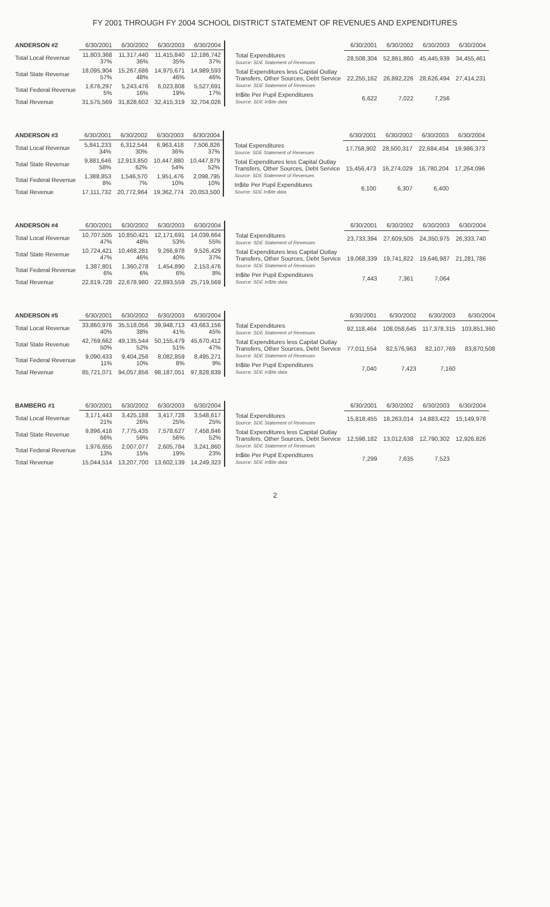FY 2001 THROUGH FY 2004 SCHOOL DISTRICT STATEMENT OF REVENUES AND EXPENDITURES
| ANDERSON #2 | 6/30/2001 | 6/30/2002 | 6/30/2003 | 6/30/2004 |
| --- | --- | --- | --- | --- |
| Total Local Revenue | 11,803,368 37% | 11,317,440 36% | 11,415,840 35% | 12,186,742 37% |
| Total State Revenue | 18,095,904 57% | 15,267,686 48% | 14,975,671 46% | 14,989,593 46% |
| Total Federal Revenue | 1,676,297 5% | 5,243,476 16% | 6,023,808 19% | 5,527,691 17% |
| Total Revenue | 31,575,569 | 31,828,602 | 32,415,319 | 32,704,026 |
| | 6/30/2001 | 6/30/2002 | 6/30/2003 | 6/30/2004 |
| --- | --- | --- | --- | --- |
| Total Expenditures Source: SDE Statement of Revenues | 28,508,304 | 52,861,860 | 45,445,939 | 34,455,461 |
| Total Expenditures less Capital Outlay Transfers, Other Sources, Debt Service Source: SDE Statement of Revenues | 22,255,162 | 26,892,226 | 28,626,494 | 27,414,231 |
| In$ite Per Pupil Expenditures Source: SDE In$ite data | 6,622 | 7,022 | 7,256 | |
| ANDERSON #3 | 6/30/2001 | 6/30/2002 | 6/30/2003 | 6/30/2004 |
| --- | --- | --- | --- | --- |
| Total Local Revenue | 5,841,233 34% | 6,312,544 30% | 6,963,418 36% | 7,506,826 37% |
| Total State Revenue | 9,881,646 58% | 12,913,850 62% | 10,447,880 54% | 10,447,879 52% |
| Total Federal Revenue | 1,388,853 8% | 1,546,570 7% | 1,951,476 10% | 2,098,795 10% |
| Total Revenue | 17,111,732 | 20,772,964 | 19,362,774 | 20,053,500 |
| | 6/30/2001 | 6/30/2002 | 6/30/2003 | 6/30/2004 |
| --- | --- | --- | --- | --- |
| Total Expenditures Source: SDE Statement of Revenues | 17,758,902 | 28,500,317 | 22,684,454 | 19,986,373 |
| Total Expenditures less Capital Outlay Transfers, Other Sources, Debt Service Source: SDE Statement of Revenues | 15,456,473 | 16,274,029 | 16,780,204 | 17,264,096 |
| In$ite Per Pupil Expenditures Source: SDE In$ite data | 6,100 | 6,307 | 6,400 | |
| ANDERSON #4 | 6/30/2001 | 6/30/2002 | 6/30/2003 | 6/30/2004 |
| --- | --- | --- | --- | --- |
| Total Local Revenue | 10,707,505 47% | 10,850,421 48% | 12,171,691 53% | 14,039,664 55% |
| Total State Revenue | 10,724,421 47% | 10,468,281 46% | 9,266,978 40% | 9,526,429 37% |
| Total Federal Revenue | 1,387,801 6% | 1,360,278 6% | 1,454,890 6% | 2,153,476 8% |
| Total Revenue | 22,819,728 | 22,678,980 | 22,893,559 | 25,719,569 |
| | 6/30/2001 | 6/30/2002 | 6/30/2003 | 6/30/2004 |
| --- | --- | --- | --- | --- |
| Total Expenditures Source: SDE Statement of Revenues | 23,733,394 | 27,609,505 | 24,350,975 | 26,333,740 |
| Total Expenditures less Capital Outlay Transfers, Other Sources, Debt Service Source: SDE Statement of Revenues | 19,068,339 | 19,741,822 | 19,646,987 | 21,281,786 |
| In$ite Per Pupil Expenditures Source: SDE In$ite data | 7,443 | 7,361 | 7,064 | |
| ANDERSON #5 | 6/30/2001 | 6/30/2002 | 6/30/2003 | 6/30/2004 |
| --- | --- | --- | --- | --- |
| Total Local Revenue | 33,860,976 40% | 35,518,056 38% | 39,948,713 41% | 43,663,156 45% |
| Total State Revenue | 42,769,662 50% | 49,135,544 52% | 50,155,479 51% | 45,670,412 47% |
| Total Federal Revenue | 9,090,433 11% | 9,404,256 10% | 8,082,859 8% | 8,495,271 9% |
| Total Revenue | 85,721,071 | 94,057,856 | 98,187,051 | 97,828,839 |
| | 6/30/2001 | 6/30/2002 | 6/30/2003 | 6/30/2004 |
| --- | --- | --- | --- | --- |
| Total Expenditures Source: SDE Statement of Revenues | 92,118,464 | 108,058,645 | 117,378,315 | 103,851,360 |
| Total Expenditures less Capital Outlay Transfers, Other Sources, Debt Service Source: SDE Statement of Revenues | 77,011,554 | 82,576,963 | 82,107,769 | 83,870,508 |
| In$ite Per Pupil Expenditures Source: SDE In$ite data | 7,040 | 7,423 | 7,160 | |
| BAMBERG #1 | 6/30/2001 | 6/30/2002 | 6/30/2003 | 6/30/2004 |
| --- | --- | --- | --- | --- |
| Total Local Revenue | 3,171,443 21% | 3,425,188 26% | 3,417,728 25% | 3,548,617 25% |
| Total State Revenue | 9,896,416 66% | 7,775,435 59% | 7,578,627 56% | 7,458,846 52% |
| Total Federal Revenue | 1,976,655 13% | 2,007,077 15% | 2,605,784 19% | 3,241,860 23% |
| Total Revenue | 15,044,514 | 13,207,700 | 13,602,139 | 14,249,323 |
| | 6/30/2001 | 6/30/2002 | 6/30/2003 | 6/30/2004 |
| --- | --- | --- | --- | --- |
| Total Expenditures Source: SDE Statement of Revenues | 15,818,455 | 18,263,014 | 14,883,422 | 15,149,978 |
| Total Expenditures less Capital Outlay Transfers, Other Sources, Debt Service Source: SDE Statement of Revenues | 12,598,182 | 13,012,638 | 12,790,302 | 12,926,826 |
| In$ite Per Pupil Expenditures Source: SDE In$ite data | 7,299 | 7,635 | 7,523 | |
2